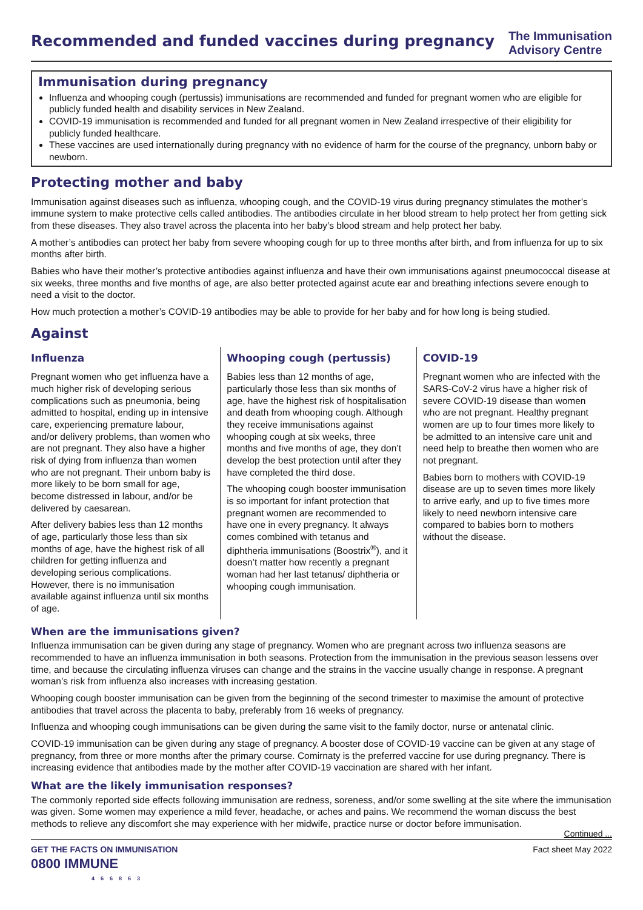Recommended and funded vaccines during pregnancy
The Immunisation
Advisory Centre
Immunisation during pregnancy
Influenza and whooping cough (pertussis) immunisations are recommended and funded for pregnant women who are eligible for publicly funded health and disability services in New Zealand.
COVID-19 immunisation is recommended and funded for all pregnant women in New Zealand irrespective of their eligibility for publicly funded healthcare.
These vaccines are used internationally during pregnancy with no evidence of harm for the course of the pregnancy, unborn baby or newborn.
Protecting mother and baby
Immunisation against diseases such as influenza, whooping cough, and the COVID-19 virus during pregnancy stimulates the mother’s immune system to make protective cells called antibodies. The antibodies circulate in her blood stream to help protect her from getting sick from these diseases. They also travel across the placenta into her baby’s blood stream and help protect her baby.
A mother’s antibodies can protect her baby from severe whooping cough for up to three months after birth, and from influenza for up to six months after birth.
Babies who have their mother’s protective antibodies against influenza and have their own immunisations against pneumococcal disease at six weeks, three months and five months of age, are also better protected against acute ear and breathing infections severe enough to need a visit to the doctor.
How much protection a mother’s COVID-19 antibodies may be able to provide for her baby and for how long is being studied.
Against
Influenza
Pregnant women who get influenza have a much higher risk of developing serious complications such as pneumonia, being admitted to hospital, ending up in intensive care, experiencing premature labour, and/or delivery problems, than women who are not pregnant. They also have a higher risk of dying from influenza than women who are not pregnant. Their unborn baby is more likely to be born small for age, become distressed in labour, and/or be delivered by caesarean.
After delivery babies less than 12 months of age, particularly those less than six months of age, have the highest risk of all children for getting influenza and developing serious complications. However, there is no immunisation available against influenza until six months of age.
Whooping cough (pertussis)
Babies less than 12 months of age, particularly those less than six months of age, have the highest risk of hospitalisation and death from whooping cough. Although they receive immunisations against whooping cough at six weeks, three months and five months of age, they don’t develop the best protection until after they have completed the third dose.
The whooping cough booster immunisation is so important for infant protection that pregnant women are recommended to have one in every pregnancy. It always comes combined with tetanus and diphtheria immunisations (Boostrix<sup>®</sup>), and it doesn’t matter how recently a pregnant woman had her last tetanus/ diphtheria or whooping cough immunisation.
COVID-19
Pregnant women who are infected with the SARS-CoV-2 virus have a higher risk of severe COVID-19 disease than women who are not pregnant. Healthy pregnant women are up to four times more likely to be admitted to an intensive care unit and need help to breathe then women who are not pregnant.
Babies born to mothers with COVID-19 disease are up to seven times more likely to arrive early, and up to five times more likely to need newborn intensive care compared to babies born to mothers without the disease.
When are the immunisations given?
Influenza immunisation can be given during any stage of pregnancy. Women who are pregnant across two influenza seasons are recommended to have an influenza immunisation in both seasons. Protection from the immunisation in the previous season lessens over time, and because the circulating influenza viruses can change and the strains in the vaccine usually change in response. A pregnant woman’s risk from influenza also increases with increasing gestation.
Whooping cough booster immunisation can be given from the beginning of the second trimester to maximise the amount of protective antibodies that travel across the placenta to baby, preferably from 16 weeks of pregnancy.
Influenza and whooping cough immunisations can be given during the same visit to the family doctor, nurse or antenatal clinic.
COVID-19 immunisation can be given during any stage of pregnancy. A booster dose of COVID-19 vaccine can be given at any stage of pregnancy, from three or more months after the primary course. Comirnaty is the preferred vaccine for use during pregnancy. There is increasing evidence that antibodies made by the mother after COVID-19 vaccination are shared with her infant.
What are the likely immunisation responses?
The commonly reported side effects following immunisation are redness, soreness, and/or some swelling at the site where the immunisation was given. Some women may experience a mild fever, headache, or aches and pains. We recommend the woman discuss the best methods to relieve any discomfort she may experience with her midwife, practice nurse or doctor before immunisation.
Continued ...
GET THE FACTS ON IMMUNISATION
0800 IMMUNE
466863
Fact sheet May 2022